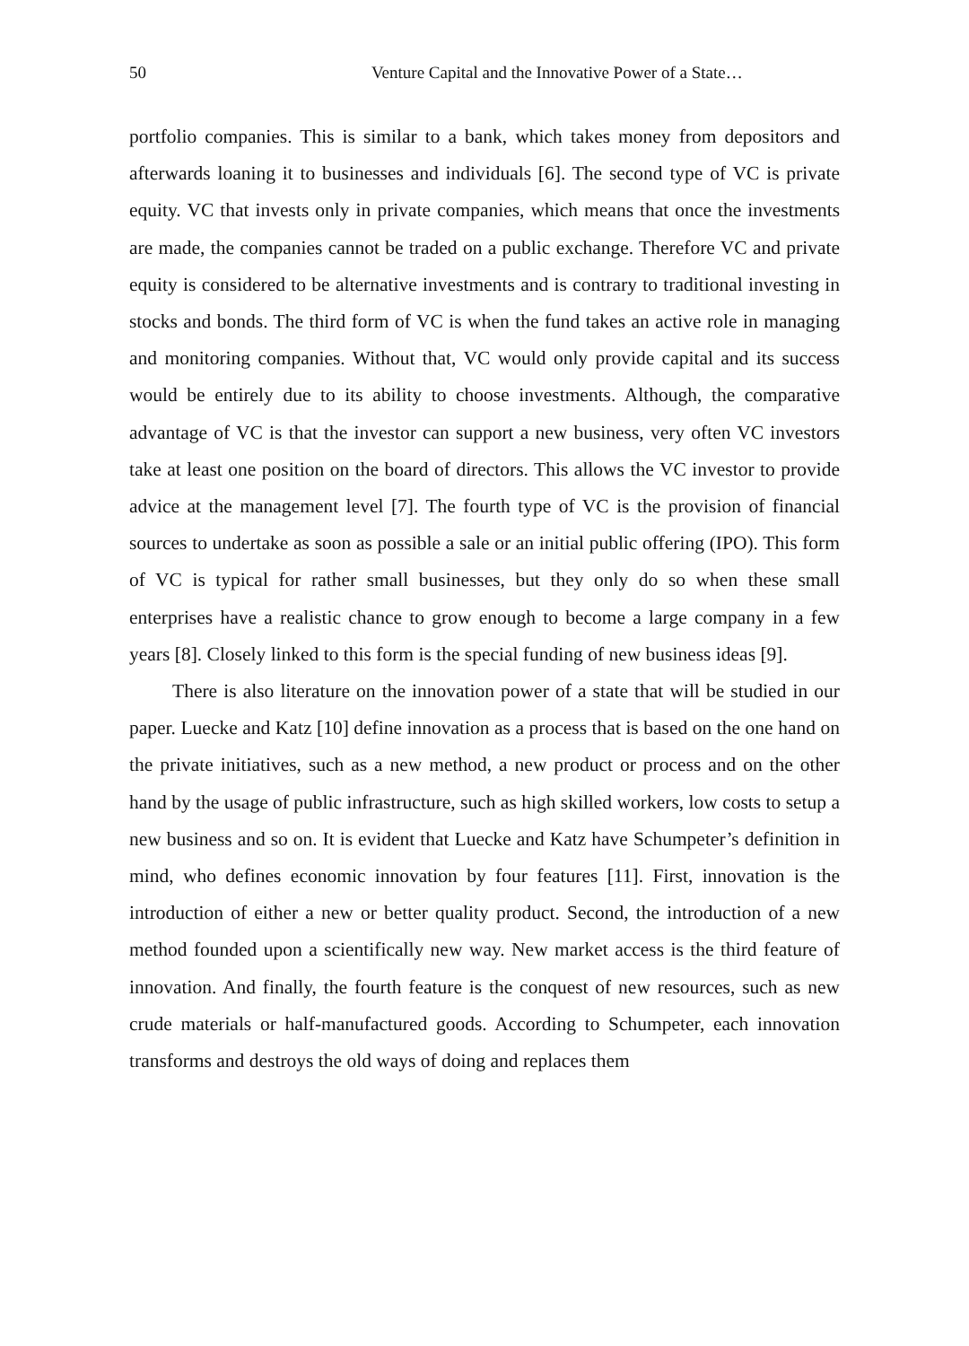50 Venture Capital and the Innovative Power of a State…
portfolio companies. This is similar to a bank, which takes money from depositors and afterwards loaning it to businesses and individuals [6]. The second type of VC is private equity. VC that invests only in private companies, which means that once the investments are made, the companies cannot be traded on a public exchange. Therefore VC and private equity is considered to be alternative investments and is contrary to traditional investing in stocks and bonds. The third form of VC is when the fund takes an active role in managing and monitoring companies. Without that, VC would only provide capital and its success would be entirely due to its ability to choose investments. Although, the comparative advantage of VC is that the investor can support a new business, very often VC investors take at least one position on the board of directors. This allows the VC investor to provide advice at the management level [7]. The fourth type of VC is the provision of financial sources to undertake as soon as possible a sale or an initial public offering (IPO). This form of VC is typical for rather small businesses, but they only do so when these small enterprises have a realistic chance to grow enough to become a large company in a few years [8]. Closely linked to this form is the special funding of new business ideas [9].
There is also literature on the innovation power of a state that will be studied in our paper. Luecke and Katz [10] define innovation as a process that is based on the one hand on the private initiatives, such as a new method, a new product or process and on the other hand by the usage of public infrastructure, such as high skilled workers, low costs to setup a new business and so on. It is evident that Luecke and Katz have Schumpeter’s definition in mind, who defines economic innovation by four features [11]. First, innovation is the introduction of either a new or better quality product. Second, the introduction of a new method founded upon a scientifically new way. New market access is the third feature of innovation. And finally, the fourth feature is the conquest of new resources, such as new crude materials or half-manufactured goods. According to Schumpeter, each innovation transforms and destroys the old ways of doing and replaces them